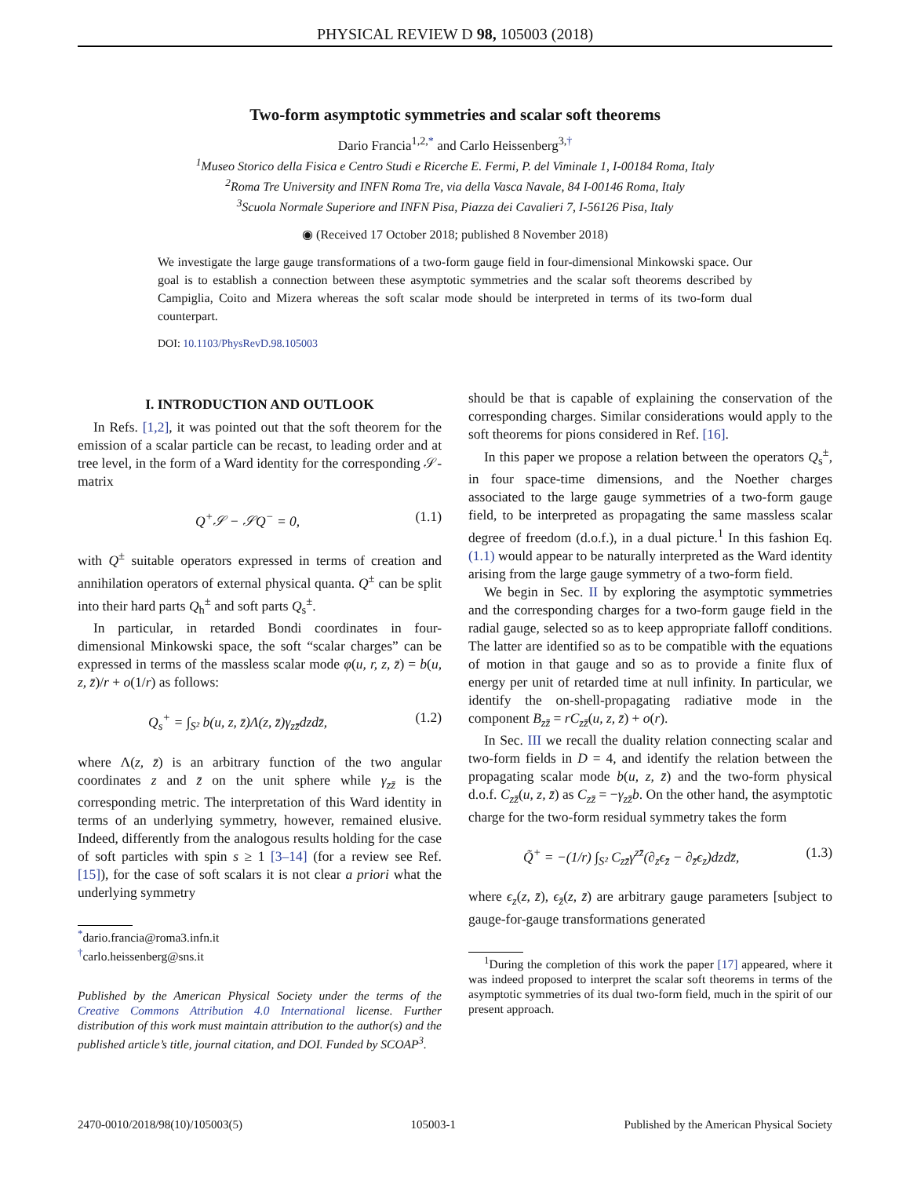PHYSICAL REVIEW D 98, 105003 (2018)
Two-form asymptotic symmetries and scalar soft theorems
Dario Francia<sup>1,2,*</sup> and Carlo Heissenberg<sup>3,†</sup>
<sup>1</sup> Museo Storico della Fisica e Centro Studi e Ricerche E. Fermi, P. del Viminale 1, I-00184 Roma, Italy
<sup>2</sup> Roma Tre University and INFN Roma Tre, via della Vasca Navale, 84 I-00146 Roma, Italy
<sup>3</sup> Scuola Normale Superiore and INFN Pisa, Piazza dei Cavalieri 7, I-56126 Pisa, Italy
◉ (Received 17 October 2018; published 8 November 2018)
We investigate the large gauge transformations of a two-form gauge field in four-dimensional Minkowski space. Our goal is to establish a connection between these asymptotic symmetries and the scalar soft theorems described by Campiglia, Coito and Mizera whereas the soft scalar mode should be interpreted in terms of its two-form dual counterpart.
DOI: 10.1103/PhysRevD.98.105003
I. INTRODUCTION AND OUTLOOK
In Refs. [1,2], it was pointed out that the soft theorem for the emission of a scalar particle can be recast, to leading order and at tree level, in the form of a Ward identity for the corresponding 𝒮-matrix
Q<sup>+</sup>𝒮 − 𝒮Q<sup>−</sup> = 0, (1.1)
with Q<sup>±</sup> suitable operators expressed in terms of creation and annihilation operators of external physical quanta. Q<sup>±</sup> can be split into their hard parts Q<sub>h</sub><sup>±</sup> and soft parts Q<sub>s</sub><sup>±</sup>.
In particular, in retarded Bondi coordinates in four-dimensional Minkowski space, the soft “scalar charges” can be expressed in terms of the massless scalar mode φ(u, r, z, z̄) = b(u, z, z̄)/r + o(1/r) as follows:
Q<sub>s</sub><sup>+</sup> = ∫<sub>S²</sub> b(u, z, z̄)Λ(z, z̄)γ<sub>zz̄</sub>dzdz̄, (1.2)
where Λ(z, z̄) is an arbitrary function of the two angular coordinates z and z̄ on the unit sphere while γ<sub>zz̄</sub> is the corresponding metric. The interpretation of this Ward identity in terms of an underlying symmetry, however, remained elusive. Indeed, differently from the analogous results holding for the case of soft particles with spin s ≥ 1 [3–14] (for a review see Ref. [15]), for the case of soft scalars it is not clear a priori what the underlying symmetry
<sup>*</sup> dario.francia@roma3.infn.it
<sup>†</sup> carlo.heissenberg@sns.it
Published by the American Physical Society under the terms of the Creative Commons Attribution 4.0 International license. Further distribution of this work must maintain attribution to the author(s) and the published article’s title, journal citation, and DOI. Funded by SCOAP<sup>3</sup>.
should be that is capable of explaining the conservation of the corresponding charges. Similar considerations would apply to the soft theorems for pions considered in Ref. [16].
In this paper we propose a relation between the operators Q<sub>s</sub><sup>±</sup>, in four space-time dimensions, and the Noether charges associated to the large gauge symmetries of a two-form gauge field, to be interpreted as propagating the same massless scalar degree of freedom (d.o.f.), in a dual picture.<sup>1</sup> In this fashion Eq. (1.1) would appear to be naturally interpreted as the Ward identity arising from the large gauge symmetry of a two-form field.
We begin in Sec. II by exploring the asymptotic symmetries and the corresponding charges for a two-form gauge field in the radial gauge, selected so as to keep appropriate falloff conditions. The latter are identified so as to be compatible with the equations of motion in that gauge and so as to provide a finite flux of energy per unit of retarded time at null infinity. In particular, we identify the on-shell-propagating radiative mode in the component B<sub>zz̄</sub> = rC<sub>zz̄</sub>(u, z, z̄) + o(r).
In Sec. III we recall the duality relation connecting scalar and two-form fields in D = 4, and identify the relation between the propagating scalar mode b(u, z, z̄) and the two-form physical d.o.f. C<sub>zz̄</sub>(u, z, z̄) as C<sub>zz̄</sub> = −γ<sub>zz̄</sub>b. On the other hand, the asymptotic charge for the two-form residual symmetry takes the form
Q̃<sup>+</sup> = −(1/r) ∫<sub>S²</sub> C<sub>zz̄</sub>γ<sup>zz̄</sup>(∂<sub>z</sub>ϵ<sub>z̄</sub> − ∂<sub>z̄</sub>ϵ<sub>z</sub>)dzdz̄, (1.3)
where ϵ<sub>z</sub>(z, z̄), ϵ<sub>z̄</sub>(z, z̄) are arbitrary gauge parameters [subject to gauge-for-gauge transformations generated
<sup>1</sup> During the completion of this work the paper [17] appeared, where it was indeed proposed to interpret the scalar soft theorems in terms of the asymptotic symmetries of its dual two-form field, much in the spirit of our present approach.
2470-0010/2018/98(10)/105003(5) 105003-1 Published by the American Physical Society